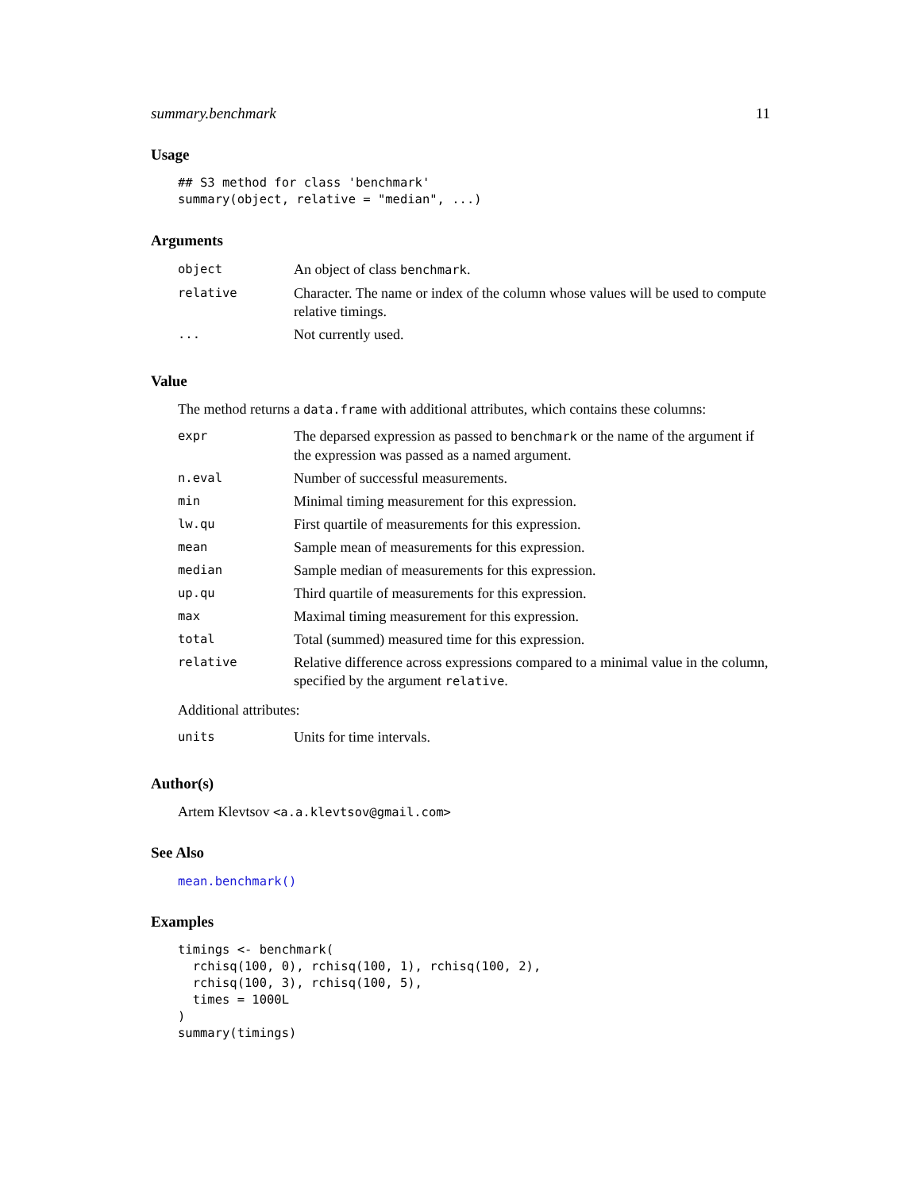summary.benchmark 11
Usage
## S3 method for class 'benchmark'
summary(object, relative = "median", ...)
Arguments
| object | An object of class benchmark . |
| relative | Character. The name or index of the column whose values will be used to compute relative timings. |
| ... | Not currently used. |
Value
The method returns a data.frame with additional attributes, which contains these columns:
| expr | The deparsed expression as passed to benchmark or the name of the argument if the expression was passed as a named argument. |
| n.eval | Number of successful measurements. |
| min | Minimal timing measurement for this expression. |
| lw.qu | First quartile of measurements for this expression. |
| mean | Sample mean of measurements for this expression. |
| median | Sample median of measurements for this expression. |
| up.qu | Third quartile of measurements for this expression. |
| max | Maximal timing measurement for this expression. |
| total | Total (summed) measured time for this expression. |
| relative | Relative difference across expressions compared to a minimal value in the column, specified by the argument relative . |
Additional attributes:
| units | Units for time intervals. |
Author(s)
Artem Klevtsov <a.a.klevtsov@gmail.com>
See Also
mean.benchmark()
Examples
timings <- benchmark(
  rchisq(100, 0), rchisq(100, 1), rchisq(100, 2),
  rchisq(100, 3), rchisq(100, 5),
  times = 1000L
)
summary(timings)